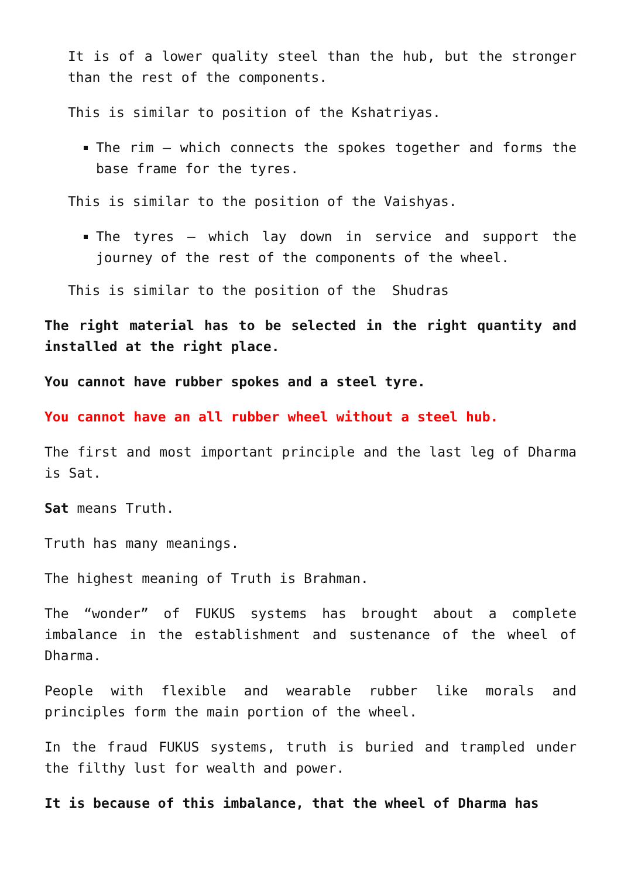It is of a lower quality steel than the hub, but the stronger than the rest of the components.
This is similar to position of the Kshatriyas.
The rim – which connects the spokes together and forms the base frame for the tyres.
This is similar to the position of the Vaishyas.
The tyres – which lay down in service and support the journey of the rest of the components of the wheel.
This is similar to the position of the Shudras
The right material has to be selected in the right quantity and installed at the right place.
You cannot have rubber spokes and a steel tyre.
You cannot have an all rubber wheel without a steel hub.
The first and most important principle and the last leg of Dharma is Sat.
Sat means Truth.
Truth has many meanings.
The highest meaning of Truth is Brahman.
The “wonder” of FUKUS systems has brought about a complete imbalance in the establishment and sustenance of the wheel of Dharma.
People with flexible and wearable rubber like morals and principles form the main portion of the wheel.
In the fraud FUKUS systems, truth is buried and trampled under the filthy lust for wealth and power.
It is because of this imbalance, that the wheel of Dharma has